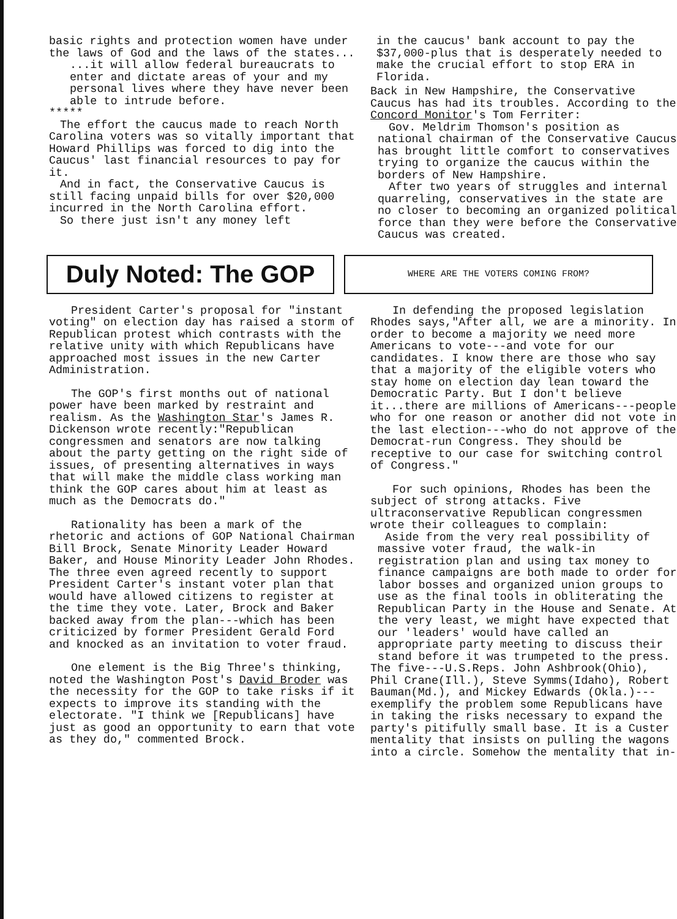basic rights and protection women have under the laws of God and the laws of the states...
...it will allow federal bureaucrats to enter and dictate areas of your and my personal lives where they have never been able to intrude before.
*****
The effort the caucus made to reach North Carolina voters was so vitally important that Howard Phillips was forced to dig into the Caucus' last financial resources to pay for it.
And in fact, the Conservative Caucus is still facing unpaid bills for over $20,000 incurred in the North Carolina effort.
So there just isn't any money left
in the caucus' bank account to pay the $37,000-plus that is desperately needed to make the crucial effort to stop ERA in Florida.
Back in New Hampshire, the Conservative Caucus has had its troubles. According to the Concord Monitor's Tom Ferriter:
Gov. Meldrim Thomson's position as national chairman of the Conservative Caucus has brought little comfort to conservatives trying to organize the caucus within the borders of New Hampshire.
After two years of struggles and internal quarreling, conservatives in the state are no closer to becoming an organized political force than they were before the Conservative Caucus was created.
Duly Noted: The GOP
WHERE ARE THE VOTERS COMING FROM?
President Carter's proposal for "instant voting" on election day has raised a storm of Republican protest which contrasts with the relative unity with which Republicans have approached most issues in the new Carter Administration.
The GOP's first months out of national power have been marked by restraint and realism. As the Washington Star's James R. Dickenson wrote recently:"Republican congressmen and senators are now talking about the party getting on the right side of issues, of presenting alternatives in ways that will make the middle class working man think the GOP cares about him at least as much as the Democrats do."
Rationality has been a mark of the rhetoric and actions of GOP National Chairman Bill Brock, Senate Minority Leader Howard Baker, and House Minority Leader John Rhodes. The three even agreed recently to support President Carter's instant voter plan that would have allowed citizens to register at the time they vote. Later, Brock and Baker backed away from the plan---which has been criticized by former President Gerald Ford and knocked as an invitation to voter fraud.
One element is the Big Three's thinking, noted the Washington Post's David Broder was the necessity for the GOP to take risks if it expects to improve its standing with the electorate. "I think we [Republicans] have just as good an opportunity to earn that vote as they do," commented Brock.
In defending the proposed legislation Rhodes says,"After all, we are a minority. In order to become a majority we need more Americans to vote---and vote for our candidates. I know there are those who say that a majority of the eligible voters who stay home on election day lean toward the Democratic Party. But I don't believe it...there are millions of Americans---people who for one reason or another did not vote in the last election---who do not approve of the Democrat-run Congress. They should be receptive to our case for switching control of Congress."
For such opinions, Rhodes has been the subject of strong attacks. Five ultraconservative Republican congressmen wrote their colleagues to complain:
Aside from the very real possibility of massive voter fraud, the walk-in registration plan and using tax money to finance campaigns are both made to order for labor bosses and organized union groups to use as the final tools in obliterating the Republican Party in the House and Senate. At the very least, we might have expected that our 'leaders' would have called an appropriate party meeting to discuss their stand before it was trumpeted to the press.
The five---U.S.Reps. John Ashbrook(Ohio), Phil Crane(Ill.), Steve Symms(Idaho), Robert Bauman(Md.), and Mickey Edwards (Okla.)---exemplify the problem some Republicans have in taking the risks necessary to expand the party's pitifully small base. It is a Custer mentality that insists on pulling the wagons into a circle. Somehow the mentality that in-